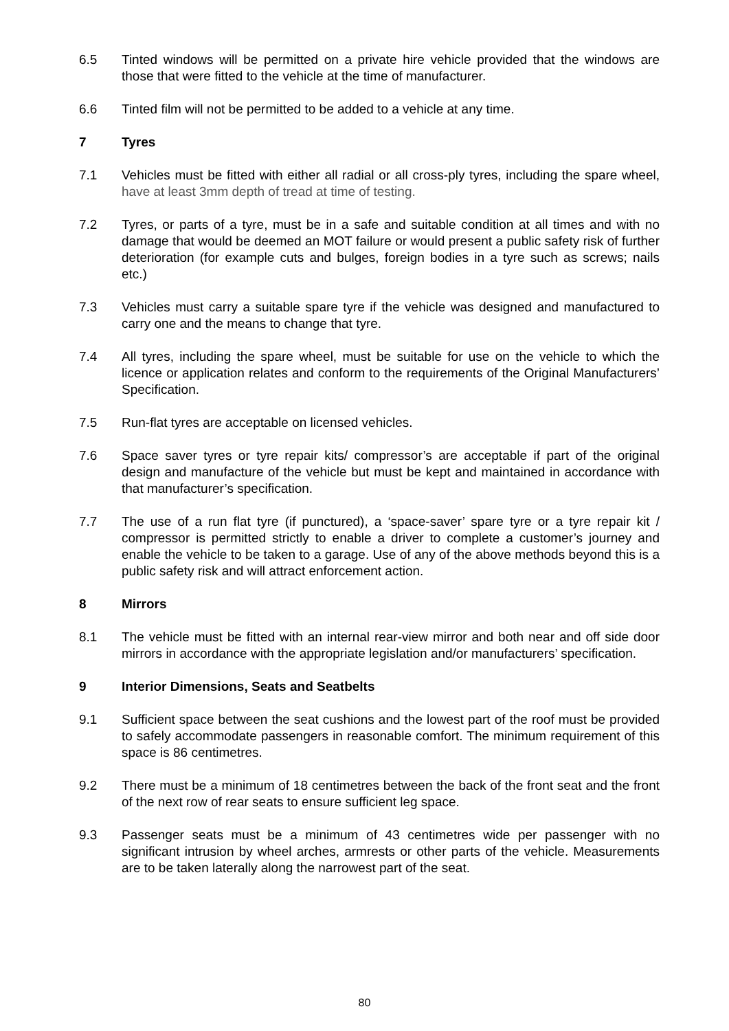6.5 Tinted windows will be permitted on a private hire vehicle provided that the windows are those that were fitted to the vehicle at the time of manufacturer.
6.6 Tinted film will not be permitted to be added to a vehicle at any time.
7 Tyres
7.1 Vehicles must be fitted with either all radial or all cross-ply tyres, including the spare wheel, have at least 3mm depth of tread at time of testing.
7.2 Tyres, or parts of a tyre, must be in a safe and suitable condition at all times and with no damage that would be deemed an MOT failure or would present a public safety risk of further deterioration (for example cuts and bulges, foreign bodies in a tyre such as screws; nails etc.)
7.3 Vehicles must carry a suitable spare tyre if the vehicle was designed and manufactured to carry one and the means to change that tyre.
7.4 All tyres, including the spare wheel, must be suitable for use on the vehicle to which the licence or application relates and conform to the requirements of the Original Manufacturers’ Specification.
7.5 Run-flat tyres are acceptable on licensed vehicles.
7.6 Space saver tyres or tyre repair kits/ compressor’s are acceptable if part of the original design and manufacture of the vehicle but must be kept and maintained in accordance with that manufacturer’s specification.
7.7 The use of a run flat tyre (if punctured), a ‘space-saver’ spare tyre or a tyre repair kit / compressor is permitted strictly to enable a driver to complete a customer’s journey and enable the vehicle to be taken to a garage. Use of any of the above methods beyond this is a public safety risk and will attract enforcement action.
8 Mirrors
8.1 The vehicle must be fitted with an internal rear-view mirror and both near and off side door mirrors in accordance with the appropriate legislation and/or manufacturers’ specification.
9 Interior Dimensions, Seats and Seatbelts
9.1 Sufficient space between the seat cushions and the lowest part of the roof must be provided to safely accommodate passengers in reasonable comfort. The minimum requirement of this space is 86 centimetres.
9.2 There must be a minimum of 18 centimetres between the back of the front seat and the front of the next row of rear seats to ensure sufficient leg space.
9.3 Passenger seats must be a minimum of 43 centimetres wide per passenger with no significant intrusion by wheel arches, armrests or other parts of the vehicle. Measurements are to be taken laterally along the narrowest part of the seat.
80